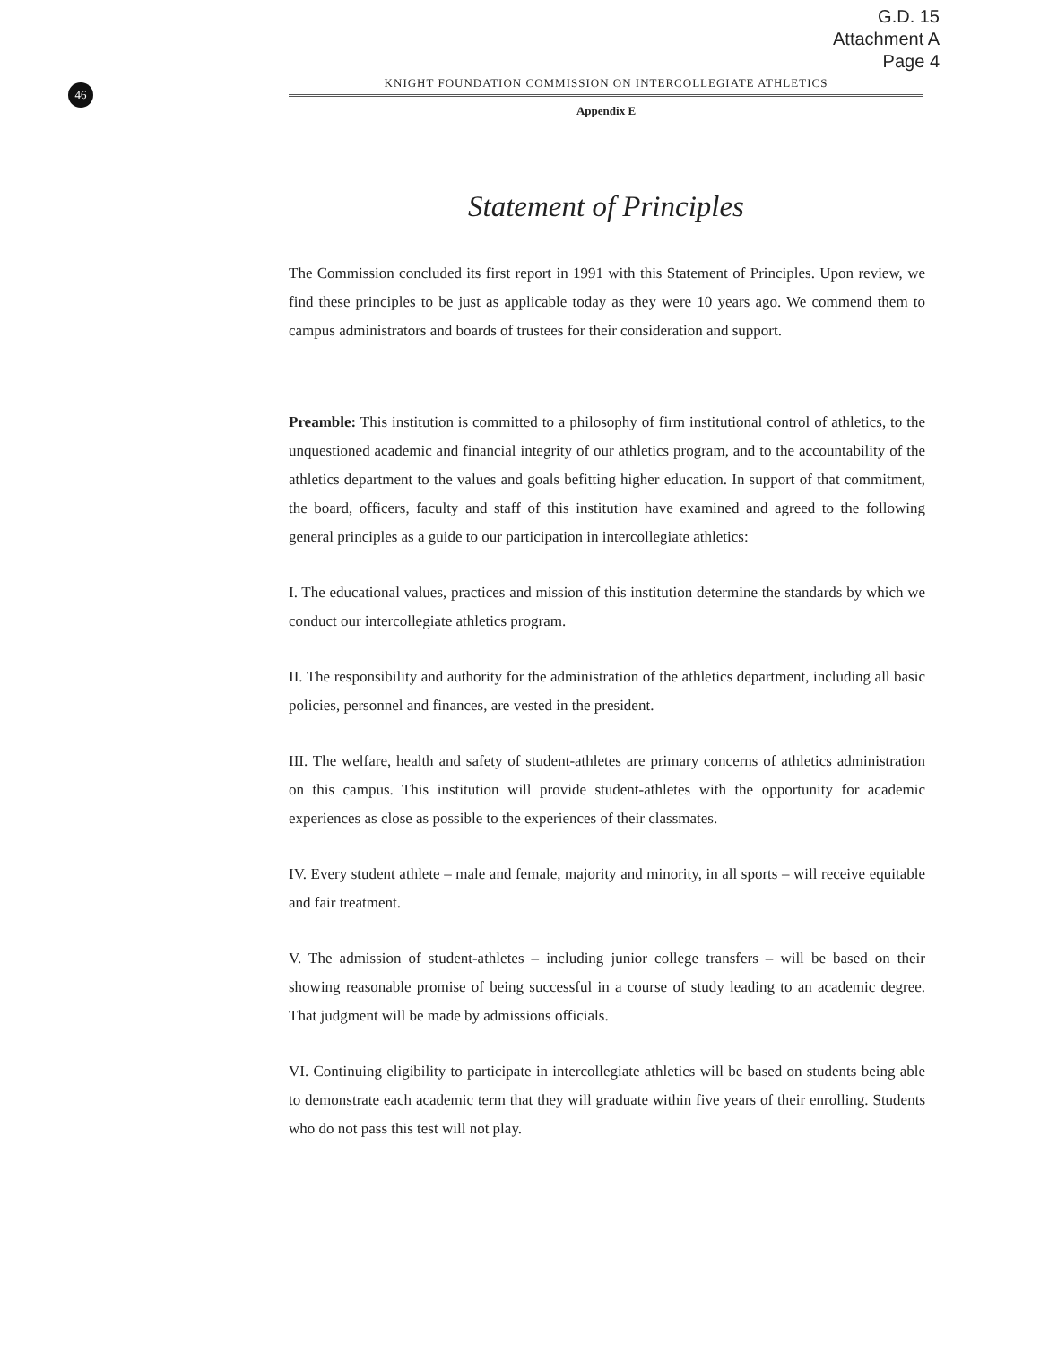G.D. 15
Attachment A
Page 4
46
KNIGHT FOUNDATION COMMISSION ON INTERCOLLEGIATE ATHLETICS
Appendix E
Statement of Principles
The Commission concluded its first report in 1991 with this Statement of Principles. Upon review, we find these principles to be just as applicable today as they were 10 years ago. We commend them to campus administrators and boards of trustees for their consideration and support.
Preamble: This institution is committed to a philosophy of firm institutional control of athletics, to the unquestioned academic and financial integrity of our athletics program, and to the accountability of the athletics department to the values and goals befitting higher education. In support of that commitment, the board, officers, faculty and staff of this institution have examined and agreed to the following general principles as a guide to our participation in intercollegiate athletics:
I. The educational values, practices and mission of this institution determine the standards by which we conduct our intercollegiate athletics program.
II. The responsibility and authority for the administration of the athletics department, including all basic policies, personnel and finances, are vested in the president.
III. The welfare, health and safety of student-athletes are primary concerns of athletics administration on this campus. This institution will provide student-athletes with the opportunity for academic experiences as close as possible to the experiences of their classmates.
IV. Every student athlete – male and female, majority and minority, in all sports – will receive equitable and fair treatment.
V. The admission of student-athletes – including junior college transfers – will be based on their showing reasonable promise of being successful in a course of study leading to an academic degree. That judgment will be made by admissions officials.
VI. Continuing eligibility to participate in intercollegiate athletics will be based on students being able to demonstrate each academic term that they will graduate within five years of their enrolling. Students who do not pass this test will not play.